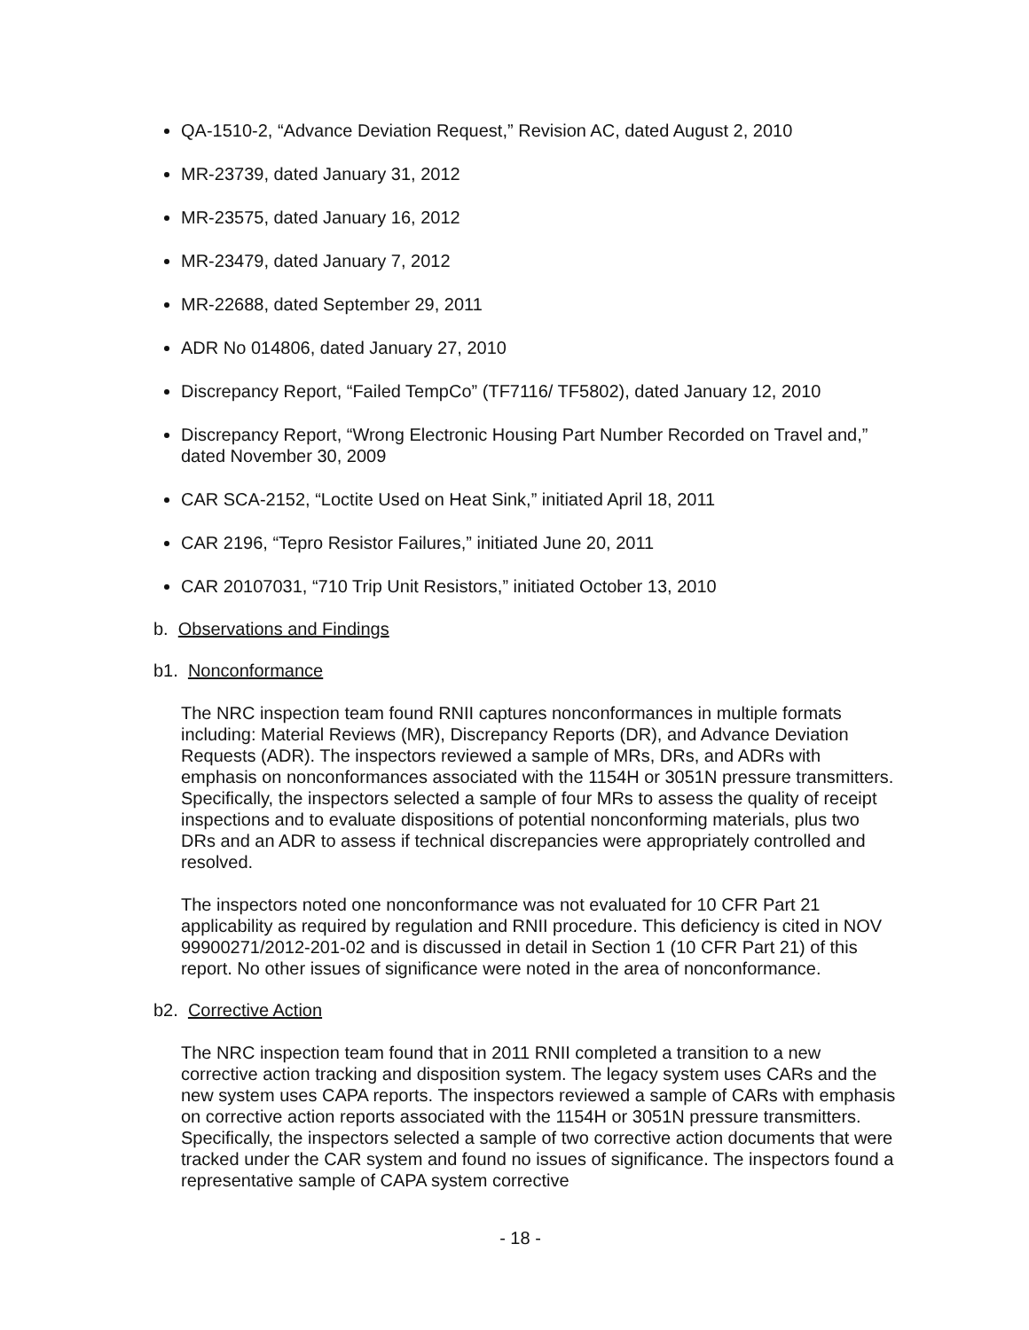QA-1510-2, “Advance Deviation Request,” Revision AC, dated August 2, 2010
MR-23739, dated January 31, 2012
MR-23575, dated January 16, 2012
MR-23479, dated January 7, 2012
MR-22688, dated September 29, 2011
ADR No 014806, dated January 27, 2010
Discrepancy Report, “Failed TempCo” (TF7116/ TF5802), dated January 12, 2010
Discrepancy Report, “Wrong Electronic Housing Part Number Recorded on Travel and,” dated November 30, 2009
CAR SCA-2152, “Loctite Used on Heat Sink,” initiated April 18, 2011
CAR 2196, “Tepro Resistor Failures,” initiated June 20, 2011
CAR 20107031, “710 Trip Unit Resistors,” initiated October 13, 2010
b. Observations and Findings
b1. Nonconformance
The NRC inspection team found RNII captures nonconformances in multiple formats including: Material Reviews (MR), Discrepancy Reports (DR), and Advance Deviation Requests (ADR). The inspectors reviewed a sample of MRs, DRs, and ADRs with emphasis on nonconformances associated with the 1154H or 3051N pressure transmitters. Specifically, the inspectors selected a sample of four MRs to assess the quality of receipt inspections and to evaluate dispositions of potential nonconforming materials, plus two DRs and an ADR to assess if technical discrepancies were appropriately controlled and resolved.
The inspectors noted one nonconformance was not evaluated for 10 CFR Part 21 applicability as required by regulation and RNII procedure. This deficiency is cited in NOV 99900271/2012-201-02 and is discussed in detail in Section 1 (10 CFR Part 21) of this report. No other issues of significance were noted in the area of nonconformance.
b2. Corrective Action
The NRC inspection team found that in 2011 RNII completed a transition to a new corrective action tracking and disposition system. The legacy system uses CARs and the new system uses CAPA reports. The inspectors reviewed a sample of CARs with emphasis on corrective action reports associated with the 1154H or 3051N pressure transmitters. Specifically, the inspectors selected a sample of two corrective action documents that were tracked under the CAR system and found no issues of significance. The inspectors found a representative sample of CAPA system corrective
- 18 -